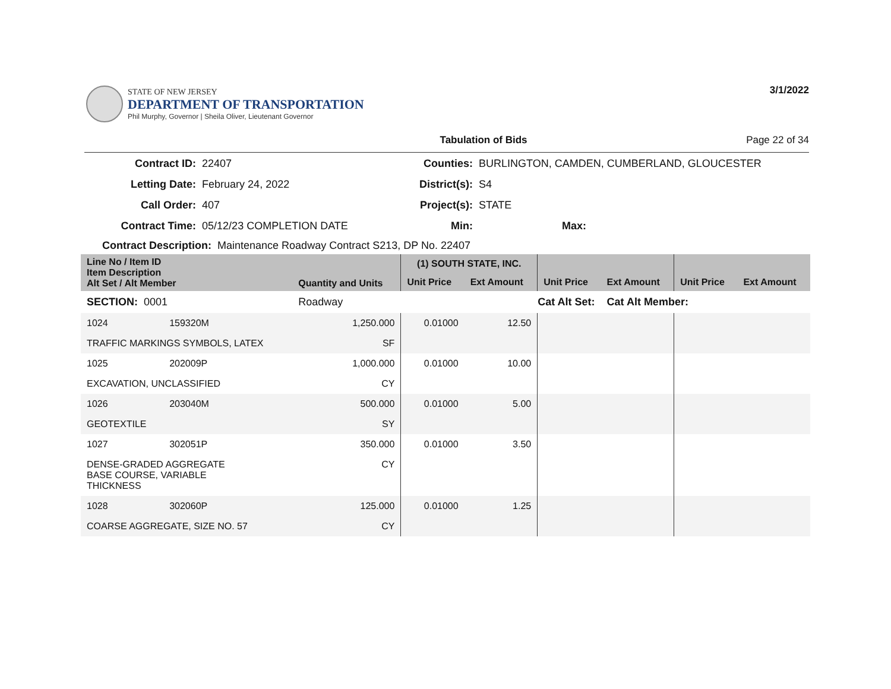STATE OF NEW JERSEY
DEPARTMENT OF TRANSPORTATION
Phil Murphy, Governor | Sheila Oliver, Lieutenant Governor
3/1/2022
Tabulation of Bids Page 22 of 34
| Contract ID: | 22407 |
| Letting Date: | February 24, 2022 |
| Call Order: | 407 |
| Contract Time: | 05/12/23 COMPLETION DATE |
| Counties: | BURLINGTON, CAMDEN, CUMBERLAND, GLOUCESTER |
| District(s): | S4 |
| Project(s): | STATE |
| Min: | Max: |
Contract Description: Maintenance Roadway Contract S213, DP No. 22407
| Line No / Item ID Item Description Alt Set / Alt Member | | Quantity and Units | (1) SOUTH STATE, INC. | | | | | |
| --- | --- | --- | --- | --- | --- | --- | --- | --- |
| | | | Unit Price | Ext Amount | Unit Price | Ext Amount | Unit Price | Ext Amount |
| SECTION: 0001 | | Roadway | Cat Alt Set: | | | Cat Alt Member: | | |
| 1024 | 159320M | 1,250.000 | 0.01000 | 12.50 | | | | |
| TRAFFIC MARKINGS SYMBOLS, LATEX | | SF | | | | | | |
| 1025 | 202009P | 1,000.000 | 0.01000 | 10.00 | | | | |
| EXCAVATION, UNCLASSIFIED | | CY | | | | | | |
| 1026 | 203040M | 500.000 | 0.01000 | 5.00 | | | | |
| GEOTEXTILE | | SY | | | | | | |
| 1027 | 302051P | 350.000 | 0.01000 | 3.50 | | | | |
| DENSE-GRADED AGGREGATE BASE COURSE, VARIABLE THICKNESS | | CY | | | | | | |
| 1028 | 302060P | 125.000 | 0.01000 | 1.25 | | | | |
| COARSE AGGREGATE, SIZE NO. 57 | | CY | | | | | | |